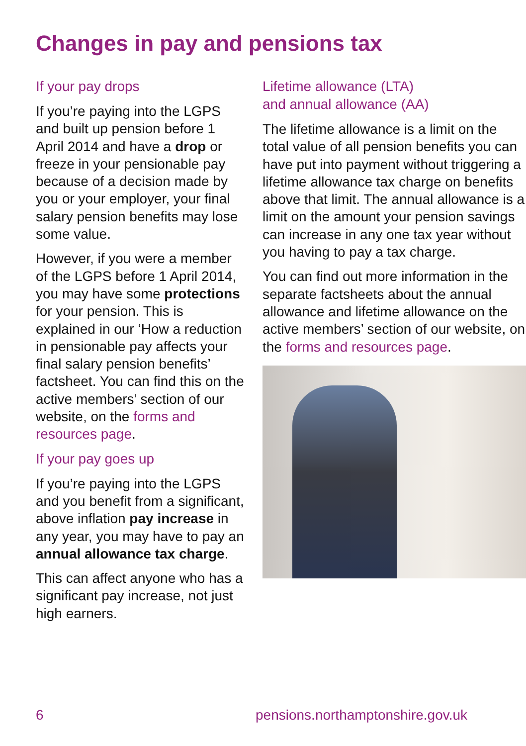Changes in pay and pensions tax
If your pay drops
If you’re paying into the LGPS and built up pension before 1 April 2014 and have a drop or freeze in your pensionable pay because of a decision made by you or your employer, your final salary pension benefits may lose some value.
However, if you were a member of the LGPS before 1 April 2014, you may have some protections for your pension. This is explained in our ‘How a reduction in pensionable pay affects your final salary pension benefits’ factsheet. You can find this on the active members’ section of our website, on the forms and resources page.
If your pay goes up
If you’re paying into the LGPS and you benefit from a significant, above inflation pay increase in any year, you may have to pay an annual allowance tax charge.
This can affect anyone who has a significant pay increase, not just high earners.
Lifetime allowance (LTA)
and annual allowance (AA)
The lifetime allowance is a limit on the total value of all pension benefits you can have put into payment without triggering a lifetime allowance tax charge on benefits above that limit. The annual allowance is a limit on the amount your pension savings can increase in any one tax year without you having to pay a tax charge.
You can find out more information in the separate factsheets about the annual allowance and lifetime allowance on the active members’ section of our website, on the forms and resources page.
6 pensions.northamptonshire.gov.uk